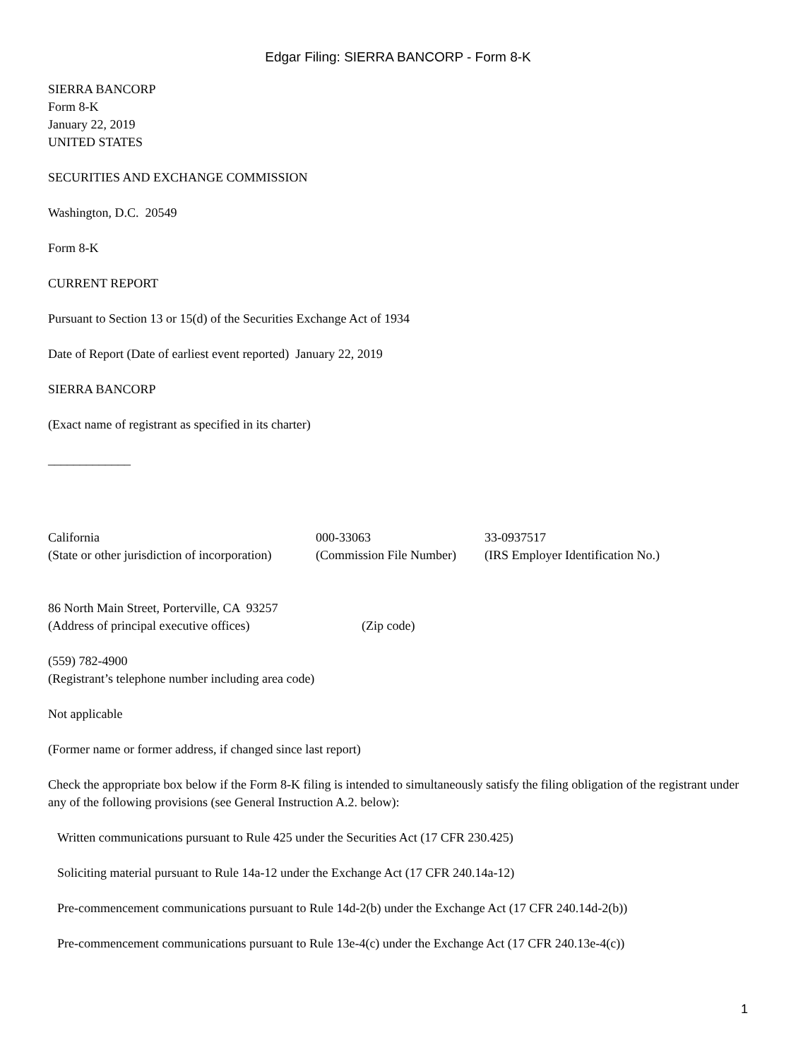Edgar Filing: SIERRA BANCORP - Form 8-K
SIERRA BANCORP
Form 8-K
January 22, 2019
UNITED STATES
SECURITIES AND EXCHANGE COMMISSION
Washington, D.C. 20549
Form 8-K
CURRENT REPORT
Pursuant to Section 13 or 15(d) of the Securities Exchange Act of 1934
Date of Report (Date of earliest event reported) January 22, 2019
SIERRA BANCORP
(Exact name of registrant as specified in its charter)
_____________
| California | 000-33063 | 33-0937517 |
| (State or other jurisdiction of incorporation) | (Commission File Number) | (IRS Employer Identification No.) |
| 86 North Main Street, Porterville, CA 93257 | |
| (Address of principal executive offices) | (Zip code) |
(559) 782-4900
(Registrant’s telephone number including area code)
Not applicable
(Former name or former address, if changed since last report)
Check the appropriate box below if the Form 8-K filing is intended to simultaneously satisfy the filing obligation of the registrant under any of the following provisions (see General Instruction A.2. below):
Written communications pursuant to Rule 425 under the Securities Act (17 CFR 230.425)
Soliciting material pursuant to Rule 14a-12 under the Exchange Act (17 CFR 240.14a-12)
Pre-commencement communications pursuant to Rule 14d-2(b) under the Exchange Act (17 CFR 240.14d-2(b))
Pre-commencement communications pursuant to Rule 13e-4(c) under the Exchange Act (17 CFR 240.13e-4(c))
1